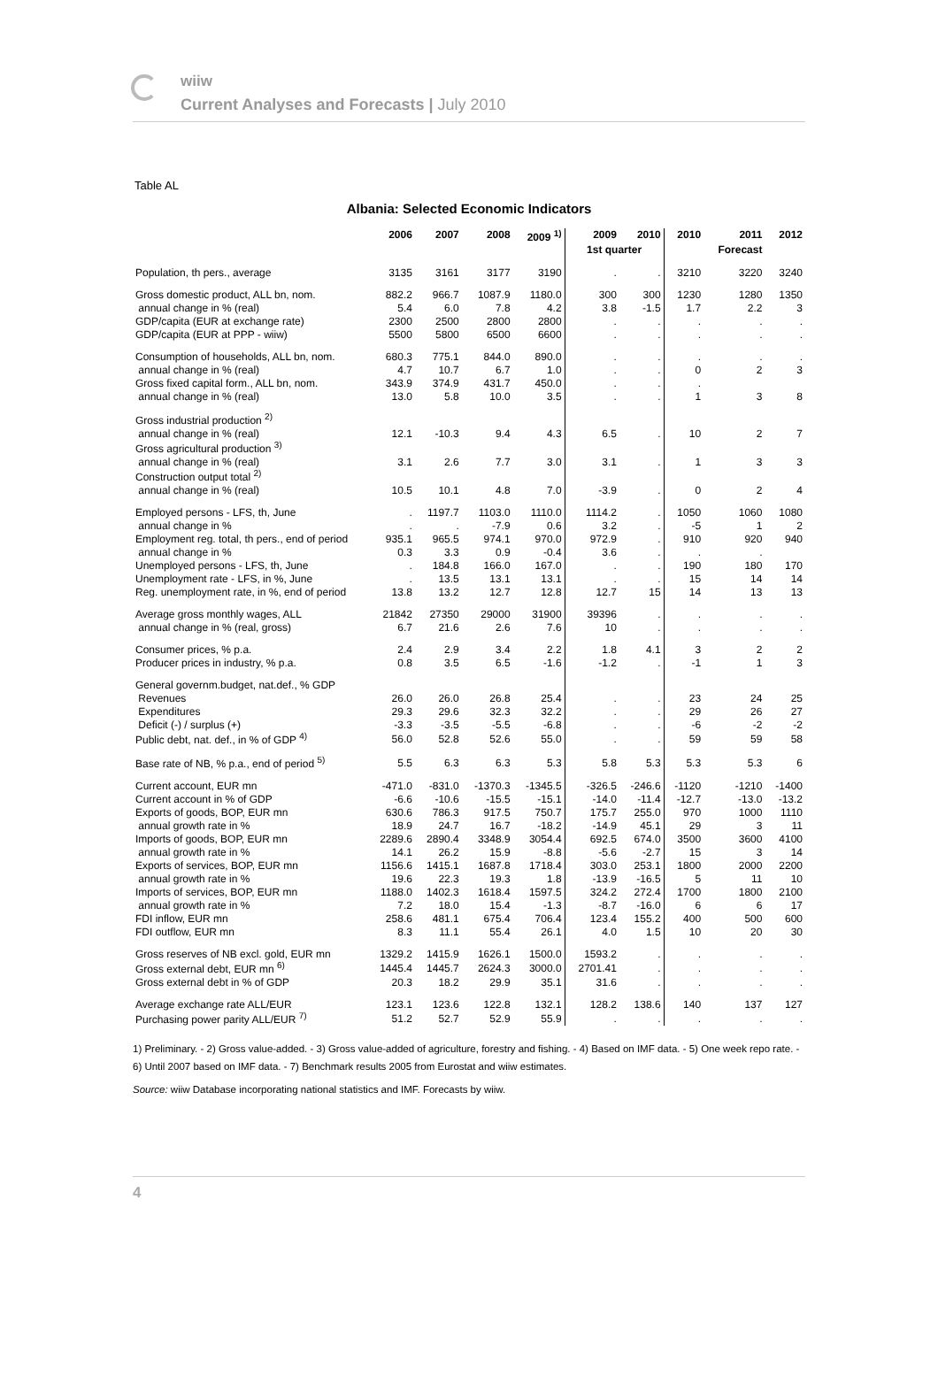wiiw
Current Analyses and Forecasts | July 2010
Table AL
Albania: Selected Economic Indicators
| | 2006 | 2007 | 2008 | 2009 <sup>1)</sup> | 2009 | 2010 | 2010 | 2011 | 2012 |
| --- | --- | --- | --- | --- | --- | --- | --- | --- | --- |
| | | | | | 1st quarter | | | Forecast | |
| Population, th pers., average | 3135 | 3161 | 3177 | 3190 | . | . | 3210 | 3220 | 3240 |
| Gross domestic product, ALL bn, nom. | 882.2 | 966.7 | 1087.9 | 1180.0 | 300 | 300 | 1230 | 1280 | 1350 |
| annual change in % (real) | 5.4 | 6.0 | 7.8 | 4.2 | 3.8 | -1.5 | 1.7 | 2.2 | 3 |
| GDP/capita (EUR at exchange rate) | 2300 | 2500 | 2800 | 2800 | . | . | . | . | . |
| GDP/capita (EUR at PPP - wiiw) | 5500 | 5800 | 6500 | 6600 | . | . | . | . | . |
| Consumption of households, ALL bn, nom. | 680.3 | 775.1 | 844.0 | 890.0 | . | . | . | . | . |
| annual change in % (real) | 4.7 | 10.7 | 6.7 | 1.0 | . | . | 0 | 2 | 3 |
| Gross fixed capital form., ALL bn, nom. | 343.9 | 374.9 | 431.7 | 450.0 | . | . | . | | |
| annual change in % (real) | 13.0 | 5.8 | 10.0 | 3.5 | . | . | 1 | 3 | 8 |
| Gross industrial production <sup>2)</sup> | | | | | | | | | |
| annual change in % (real) | 12.1 | -10.3 | 9.4 | 4.3 | 6.5 | . | 10 | 2 | 7 |
| Gross agricultural production <sup>3)</sup> | | | | | | | | | |
| annual change in % (real) | 3.1 | 2.6 | 7.7 | 3.0 | 3.1 | . | 1 | 3 | 3 |
| Construction output total <sup>2)</sup> | | | | | | | | | |
| annual change in % (real) | 10.5 | 10.1 | 4.8 | 7.0 | -3.9 | . | 0 | 2 | 4 |
| Employed persons - LFS, th, June | . | 1197.7 | 1103.0 | 1110.0 | 1114.2 | . | 1050 | 1060 | 1080 |
| annual change in % | . | . | -7.9 | 0.6 | 3.2 | . | -5 | 1 | 2 |
| Employment reg. total, th pers., end of period | 935.1 | 965.5 | 974.1 | 970.0 | 972.9 | . | 910 | 920 | 940 |
| annual change in % | 0.3 | 3.3 | 0.9 | -0.4 | 3.6 | . | . | . | |
| Unemployed persons - LFS, th, June | . | 184.8 | 166.0 | 167.0 | . | . | 190 | 180 | 170 |
| Unemployment rate - LFS, in %, June | . | 13.5 | 13.1 | 13.1 | . | . | 15 | 14 | 14 |
| Reg. unemployment rate, in %, end of period | 13.8 | 13.2 | 12.7 | 12.8 | 12.7 | 15 | 14 | 13 | 13 |
| Average gross monthly wages, ALL | 21842 | 27350 | 29000 | 31900 | 39396 | . | . | . | . |
| annual change in % (real, gross) | 6.7 | 21.6 | 2.6 | 7.6 | 10 | . | . | . | . |
| Consumer prices, % p.a. | 2.4 | 2.9 | 3.4 | 2.2 | 1.8 | 4.1 | 3 | 2 | 2 |
| Producer prices in industry, % p.a. | 0.8 | 3.5 | 6.5 | -1.6 | -1.2 | . | -1 | 1 | 3 |
| General governm.budget, nat.def., % GDP | | | | | | | | | |
| Revenues | 26.0 | 26.0 | 26.8 | 25.4 | . | . | 23 | 24 | 25 |
| Expenditures | 29.3 | 29.6 | 32.3 | 32.2 | . | . | 29 | 26 | 27 |
| Deficit (-) / surplus (+) | -3.3 | -3.5 | -5.5 | -6.8 | . | . | -6 | -2 | -2 |
| Public debt, nat. def., in % of GDP <sup>4)</sup> | 56.0 | 52.8 | 52.6 | 55.0 | . | . | 59 | 59 | 58 |
| Base rate of NB, % p.a., end of period <sup>5)</sup> | 5.5 | 6.3 | 6.3 | 5.3 | 5.8 | 5.3 | 5.3 | 5.3 | 6 |
| Current account, EUR mn | -471.0 | -831.0 | -1370.3 | -1345.5 | -326.5 | -246.6 | -1120 | -1210 | -1400 |
| Current account in % of GDP | -6.6 | -10.6 | -15.5 | -15.1 | -14.0 | -11.4 | -12.7 | -13.0 | -13.2 |
| Exports of goods, BOP, EUR mn | 630.6 | 786.3 | 917.5 | 750.7 | 175.7 | 255.0 | 970 | 1000 | 1110 |
| annual growth rate in % | 18.9 | 24.7 | 16.7 | -18.2 | -14.9 | 45.1 | 29 | 3 | 11 |
| Imports of goods, BOP, EUR mn | 2289.6 | 2890.4 | 3348.9 | 3054.4 | 692.5 | 674.0 | 3500 | 3600 | 4100 |
| annual growth rate in % | 14.1 | 26.2 | 15.9 | -8.8 | -5.6 | -2.7 | 15 | 3 | 14 |
| Exports of services, BOP, EUR mn | 1156.6 | 1415.1 | 1687.8 | 1718.4 | 303.0 | 253.1 | 1800 | 2000 | 2200 |
| annual growth rate in % | 19.6 | 22.3 | 19.3 | 1.8 | -13.9 | -16.5 | 5 | 11 | 10 |
| Imports of services, BOP, EUR mn | 1188.0 | 1402.3 | 1618.4 | 1597.5 | 324.2 | 272.4 | 1700 | 1800 | 2100 |
| annual growth rate in % | 7.2 | 18.0 | 15.4 | -1.3 | -8.7 | -16.0 | 6 | 6 | 17 |
| FDI inflow, EUR mn | 258.6 | 481.1 | 675.4 | 706.4 | 123.4 | 155.2 | 400 | 500 | 600 |
| FDI outflow, EUR mn | 8.3 | 11.1 | 55.4 | 26.1 | 4.0 | 1.5 | 10 | 20 | 30 |
| Gross reserves of NB excl. gold, EUR mn | 1329.2 | 1415.9 | 1626.1 | 1500.0 | 1593.2 | . | . | . | . |
| Gross external debt, EUR mn <sup>6)</sup> | 1445.4 | 1445.7 | 2624.3 | 3000.0 | 2701.41 | . | . | . | . |
| Gross external debt in % of GDP | 20.3 | 18.2 | 29.9 | 35.1 | 31.6 | . | . | . | . |
| Average exchange rate ALL/EUR | 123.1 | 123.6 | 122.8 | 132.1 | 128.2 | 138.6 | 140 | 137 | 127 |
| Purchasing power parity ALL/EUR <sup>7)</sup> | 51.2 | 52.7 | 52.9 | 55.9 | . | . | . | . | . |
1) Preliminary. - 2) Gross value-added. - 3) Gross value-added of agriculture, forestry and fishing. - 4) Based on IMF data. - 5) One week repo rate. - 6) Until 2007 based on IMF data. - 7) Benchmark results 2005 from Eurostat and wiiw estimates.
Source: wiiw Database incorporating national statistics and IMF. Forecasts by wiiw.
4